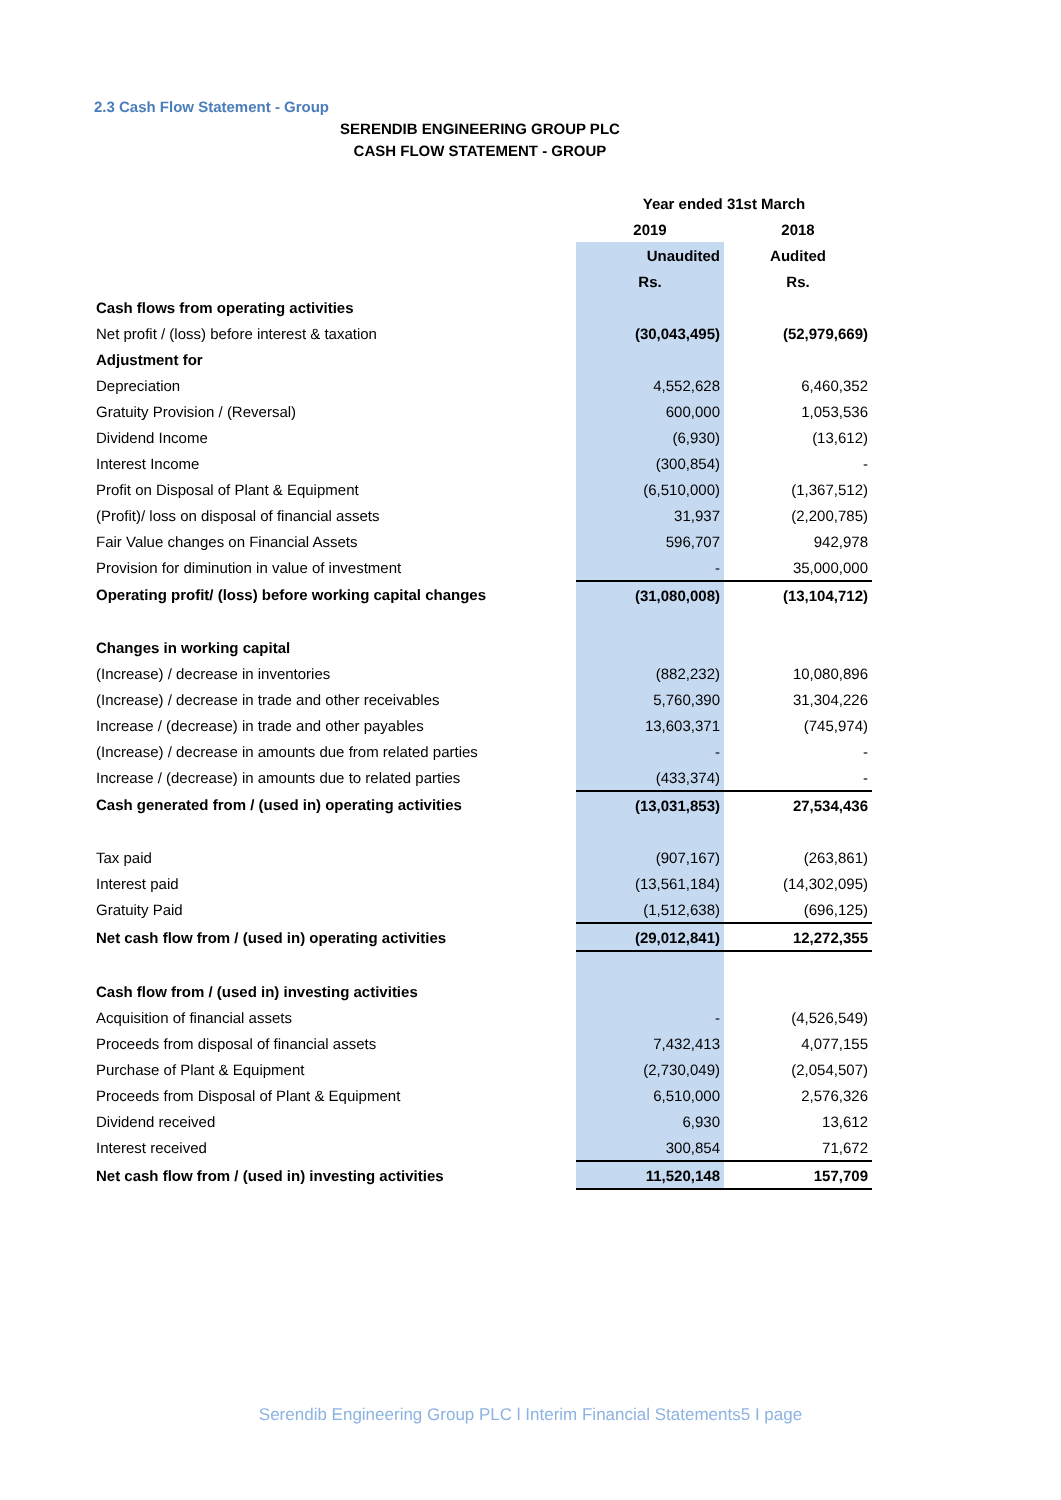2.3 Cash Flow Statement - Group
SERENDIB ENGINEERING GROUP PLC
CASH FLOW STATEMENT - GROUP
| | Year ended 31st March | |
| | 2019 | 2018 |
| | Unaudited | Audited |
| | Rs. | Rs. |
| Cash flows from operating activities | | |
| Net profit / (loss) before interest & taxation | (30,043,495) | (52,979,669) |
| Adjustment for | | |
| Depreciation | 4,552,628 | 6,460,352 |
| Gratuity Provision / (Reversal) | 600,000 | 1,053,536 |
| Dividend Income | (6,930) | (13,612) |
| Interest Income | (300,854) | - |
| Profit on Disposal of Plant & Equipment | (6,510,000) | (1,367,512) |
| (Profit)/ loss on disposal of financial assets | 31,937 | (2,200,785) |
| Fair Value changes on Financial Assets | 596,707 | 942,978 |
| Provision for diminution in value of investment | - | 35,000,000 |
| Operating profit/ (loss) before working capital changes | (31,080,008) | (13,104,712) |
| Changes in working capital | | |
| (Increase) / decrease in inventories | (882,232) | 10,080,896 |
| (Increase) / decrease in trade and other receivables | 5,760,390 | 31,304,226 |
| Increase / (decrease) in trade and other payables | 13,603,371 | (745,974) |
| (Increase) / decrease in amounts due from related parties | - | - |
| Increase / (decrease) in amounts due to related parties | (433,374) | - |
| Cash generated from / (used in) operating activities | (13,031,853) | 27,534,436 |
| Tax paid | (907,167) | (263,861) |
| Interest paid | (13,561,184) | (14,302,095) |
| Gratuity Paid | (1,512,638) | (696,125) |
| Net cash flow from / (used in) operating activities | (29,012,841) | 12,272,355 |
| Cash flow from / (used in) investing activities | | |
| Acquisition of financial assets | - | (4,526,549) |
| Proceeds from disposal of financial assets | 7,432,413 | 4,077,155 |
| Purchase of Plant & Equipment | (2,730,049) | (2,054,507) |
| Proceeds from Disposal of Plant & Equipment | 6,510,000 | 2,576,326 |
| Dividend received | 6,930 | 13,612 |
| Interest received | 300,854 | 71,672 |
| Net cash flow from / (used in) investing activities | 11,520,148 | 157,709 |
Serendib Engineering Group PLC l Interim Financial Statements5 I page